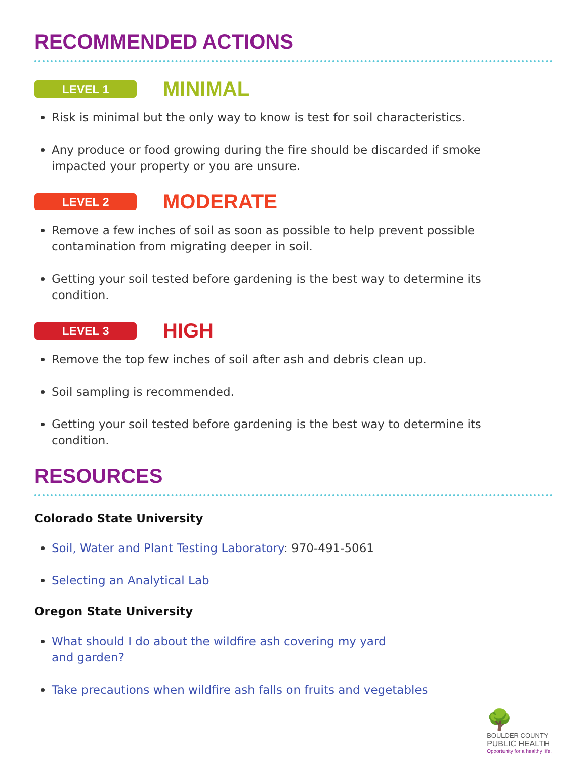RECOMMENDED ACTIONS
LEVEL 1
MINIMAL
Risk is minimal but the only way to know is test for soil characteristics.
Any produce or food growing during the fire should be discarded if smoke impacted your property or you are unsure.
LEVEL 2
MODERATE
Remove a few inches of soil as soon as possible to help prevent possible contamination from migrating deeper in soil.
Getting your soil tested before gardening is the best way to determine its condition.
LEVEL 3
HIGH
Remove the top few inches of soil after ash and debris clean up.
Soil sampling is recommended.
Getting your soil tested before gardening is the best way to determine its condition.
RESOURCES
Colorado State University
Soil, Water and Plant Testing Laboratory: 970-491-5061
Selecting an Analytical Lab
Oregon State University
What should I do about the wildfire ash covering my yard and garden?
Take precautions when wildfire ash falls on fruits and vegetables
🌳
BOULDER COUNTY
PUBLIC HEALTH
Opportunity for a healthy life.